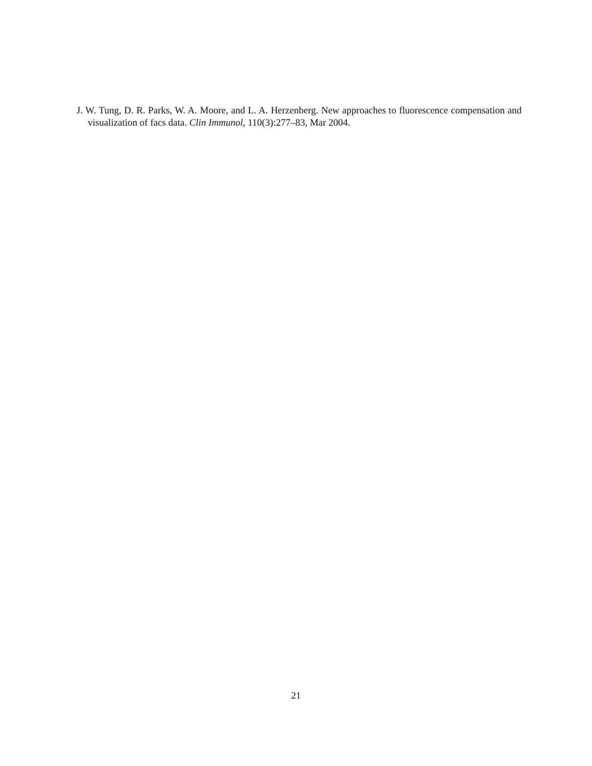J. W. Tung, D. R. Parks, W. A. Moore, and L. A. Herzenberg. New approaches to fluorescence compensation and visualization of facs data. Clin Immunol, 110(3):277–83, Mar 2004.
21